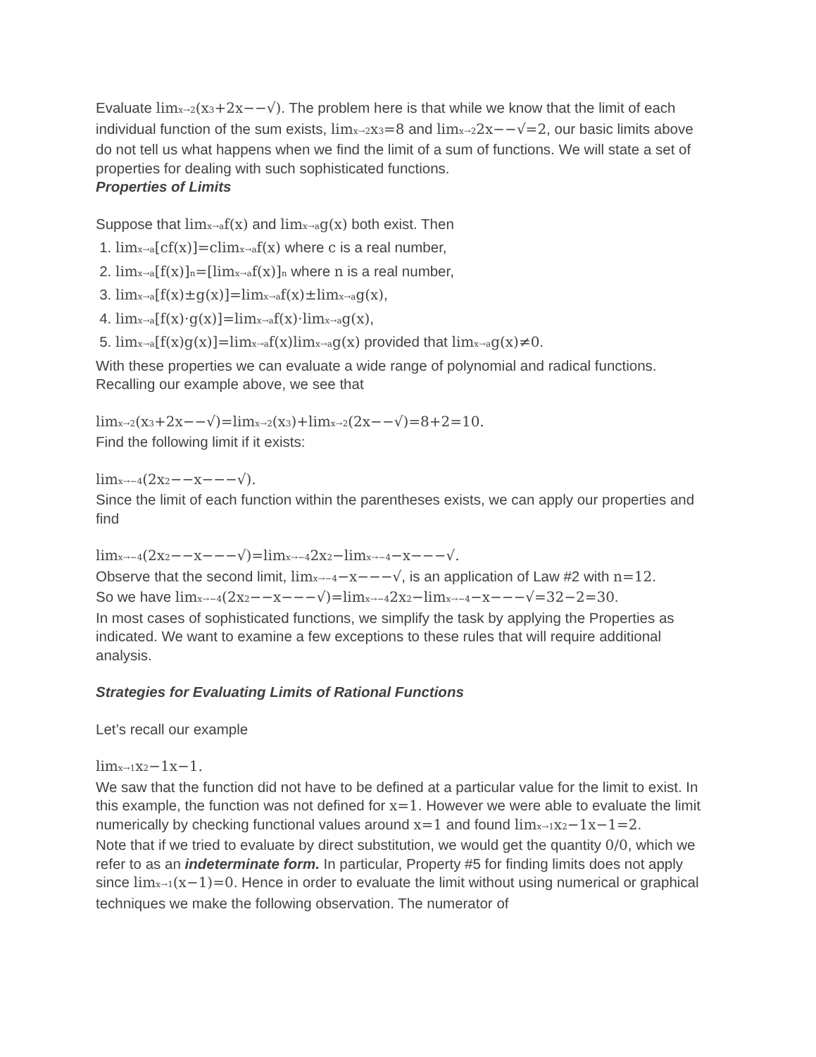Evaluate limx→2(x3+2x−−√). The problem here is that while we know that the limit of each individual function of the sum exists, limx→2x3=8 and limx→22x−−√=2, our basic limits above do not tell us what happens when we find the limit of a sum of functions. We will state a set of properties for dealing with such sophisticated functions.
Properties of Limits
Suppose that limx→af(x) and limx→ag(x) both exist. Then
1. limx→a[cf(x)]=climx→af(x) where c is a real number,
2. limx→a[f(x)]n=[limx→af(x)]n where n is a real number,
3. limx→a[f(x)±g(x)]=limx→af(x)±limx→ag(x),
4. limx→a[f(x)⋅g(x)]=limx→af(x)⋅limx→ag(x),
5. limx→a[f(x)g(x)]=limx→af(x)limx→ag(x) provided that limx→ag(x)≠0.
With these properties we can evaluate a wide range of polynomial and radical functions. Recalling our example above, we see that
limx→2(x3+2x−−√)=limx→2(x3)+limx→2(2x−−√)=8+2=10.
Find the following limit if it exists:
limx→−4(2x2−−x−−−√).
Since the limit of each function within the parentheses exists, we can apply our properties and find
limx→−4(2x2−−x−−−√)=limx→−42x2−limx→−4−x−−−√.
Observe that the second limit, limx→−4−x−−−√, is an application of Law #2 with n=12.
So we have limx→−4(2x2−−x−−−√)=limx→−42x2−limx→−4−x−−−√=32−2=30.
In most cases of sophisticated functions, we simplify the task by applying the Properties as indicated. We want to examine a few exceptions to these rules that will require additional analysis.
Strategies for Evaluating Limits of Rational Functions
Let’s recall our example
limx→1x2−1x−1.
We saw that the function did not have to be defined at a particular value for the limit to exist. In this example, the function was not defined for x=1. However we were able to evaluate the limit numerically by checking functional values around x=1 and found limx→1x2−1x−1=2.
Note that if we tried to evaluate by direct substitution, we would get the quantity 0/0, which we refer to as an indeterminate form. In particular, Property #5 for finding limits does not apply since limx→1(x−1)=0. Hence in order to evaluate the limit without using numerical or graphical techniques we make the following observation. The numerator of